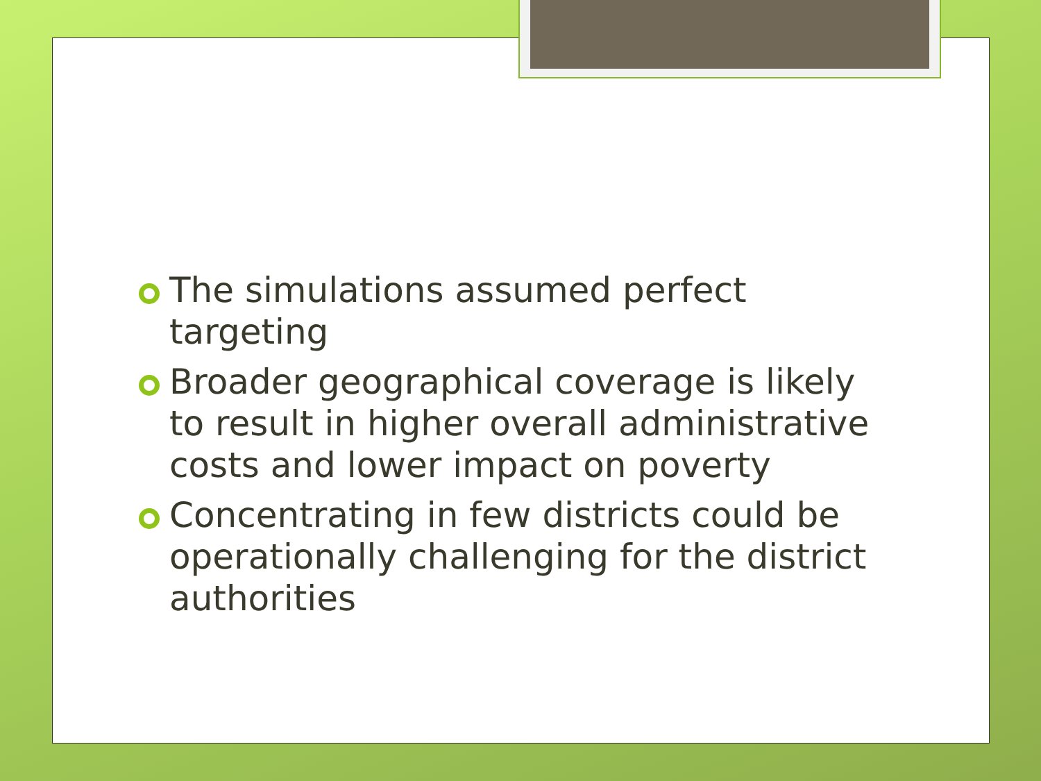The simulations assumed perfect targeting
Broader geographical coverage is likely to result in higher overall administrative costs and lower impact on poverty
Concentrating in few districts could be operationally challenging for the district authorities